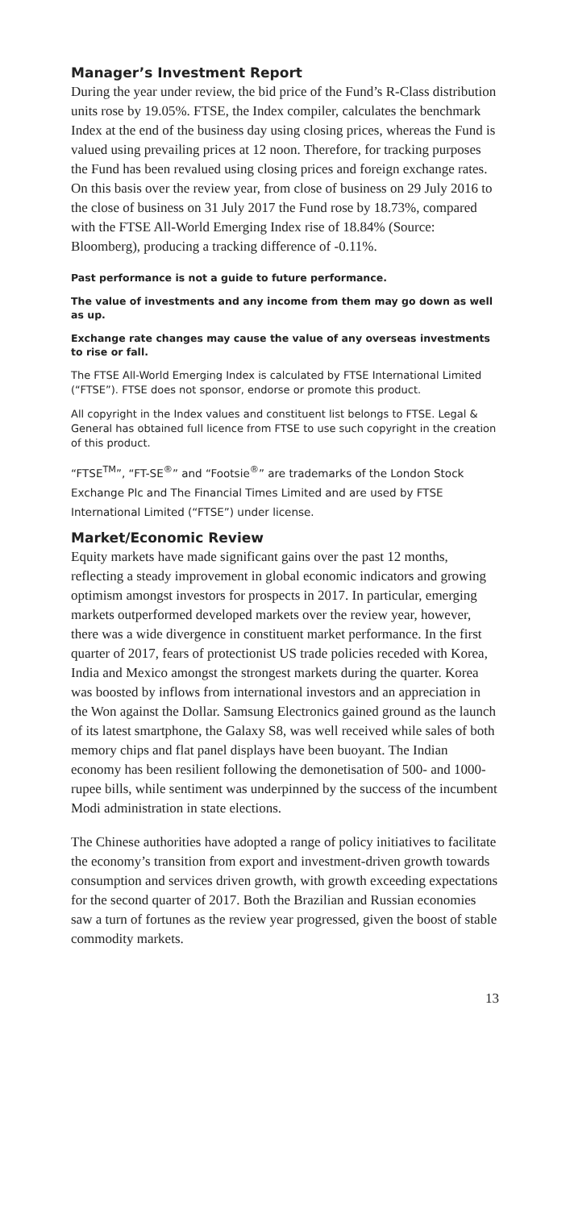Manager’s Investment Report
During the year under review, the bid price of the Fund’s R-Class distribution units rose by 19.05%. FTSE, the Index compiler, calculates the benchmark Index at the end of the business day using closing prices, whereas the Fund is valued using prevailing prices at 12 noon. Therefore, for tracking purposes the Fund has been revalued using closing prices and foreign exchange rates. On this basis over the review year, from close of business on 29 July 2016 to the close of business on 31 July 2017 the Fund rose by 18.73%, compared with the FTSE All-World Emerging Index rise of 18.84% (Source: Bloomberg), producing a tracking difference of -0.11%.
Past performance is not a guide to future performance.
The value of investments and any income from them may go down as well as up.
Exchange rate changes may cause the value of any overseas investments to rise or fall.
The FTSE All-World Emerging Index is calculated by FTSE International Limited (“FTSE”). FTSE does not sponsor, endorse or promote this product.
All copyright in the Index values and constituent list belongs to FTSE. Legal & General has obtained full licence from FTSE to use such copyright in the creation of this product.
“FTSE<sup>TM</sup>”, “FT-SE<sup>®</sup>” and “Footsie<sup>®</sup>” are trademarks of the London Stock Exchange Plc and The Financial Times Limited and are used by FTSE International Limited (“FTSE”) under license.
Market/Economic Review
Equity markets have made significant gains over the past 12 months, reflecting a steady improvement in global economic indicators and growing optimism amongst investors for prospects in 2017. In particular, emerging markets outperformed developed markets over the review year, however, there was a wide divergence in constituent market performance. In the first quarter of 2017, fears of protectionist US trade policies receded with Korea, India and Mexico amongst the strongest markets during the quarter. Korea was boosted by inflows from international investors and an appreciation in the Won against the Dollar. Samsung Electronics gained ground as the launch of its latest smartphone, the Galaxy S8, was well received while sales of both memory chips and flat panel displays have been buoyant. The Indian economy has been resilient following the demonetisation of 500- and 1000-rupee bills, while sentiment was underpinned by the success of the incumbent Modi administration in state elections.
The Chinese authorities have adopted a range of policy initiatives to facilitate the economy’s transition from export and investment-driven growth towards consumption and services driven growth, with growth exceeding expectations for the second quarter of 2017. Both the Brazilian and Russian economies saw a turn of fortunes as the review year progressed, given the boost of stable commodity markets.
13